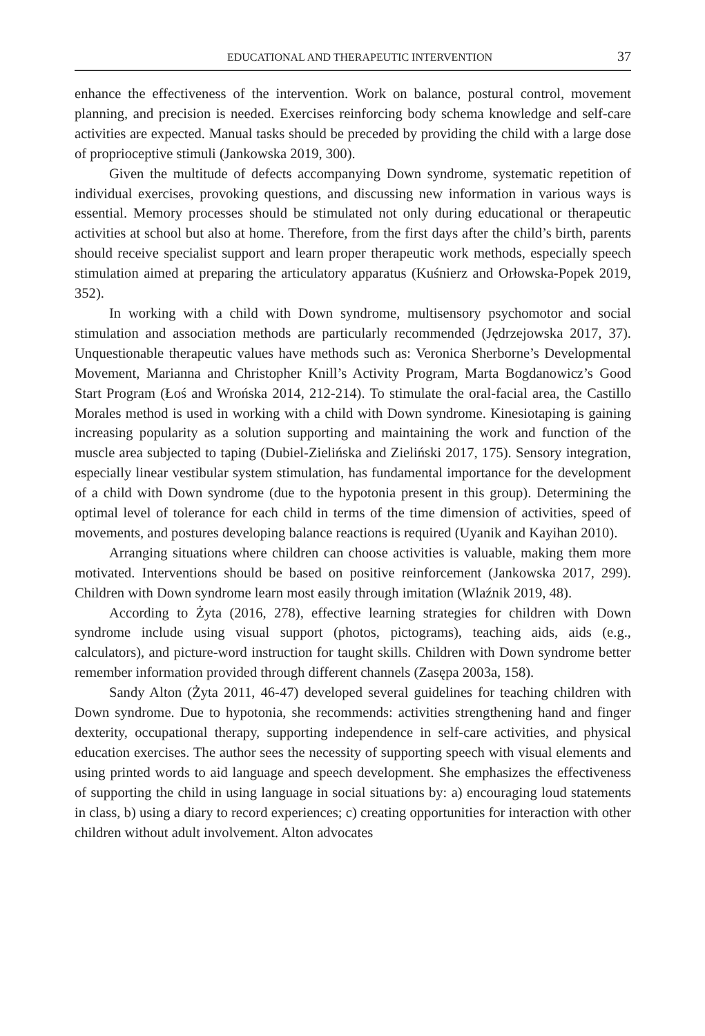EDUCATIONAL AND THERAPEUTIC INTERVENTION 37
enhance the effectiveness of the intervention. Work on balance, postural control, movement planning, and precision is needed. Exercises reinforcing body schema knowledge and self-care activities are expected. Manual tasks should be preceded by providing the child with a large dose of proprioceptive stimuli (Jankowska 2019, 300).
Given the multitude of defects accompanying Down syndrome, systematic repetition of individual exercises, provoking questions, and discussing new information in various ways is essential. Memory processes should be stimulated not only during educational or therapeutic activities at school but also at home. Therefore, from the first days after the child’s birth, parents should receive specialist support and learn proper therapeutic work methods, especially speech stimulation aimed at preparing the articulatory apparatus (Kuśnierz and Orłowska-Popek 2019, 352).
In working with a child with Down syndrome, multisensory psychomotor and social stimulation and association methods are particularly recommended (Jędrzejowska 2017, 37). Unquestionable therapeutic values have methods such as: Veronica Sherborne’s Developmental Movement, Marianna and Christopher Knill’s Activity Program, Marta Bogdanowicz’s Good Start Program (Łoś and Wrońska 2014, 212-214). To stimulate the oral-facial area, the Castillo Morales method is used in working with a child with Down syndrome. Kinesiotaping is gaining increasing popularity as a solution supporting and maintaining the work and function of the muscle area subjected to taping (Dubiel-Zielińska and Zieliński 2017, 175). Sensory integration, especially linear vestibular system stimulation, has fundamental importance for the development of a child with Down syndrome (due to the hypotonia present in this group). Determining the optimal level of tolerance for each child in terms of the time dimension of activities, speed of movements, and postures developing balance reactions is required (Uyanik and Kayihan 2010).
Arranging situations where children can choose activities is valuable, making them more motivated. Interventions should be based on positive reinforcement (Jankowska 2017, 299). Children with Down syndrome learn most easily through imitation (Wlaźnik 2019, 48).
According to Żyta (2016, 278), effective learning strategies for children with Down syndrome include using visual support (photos, pictograms), teaching aids, aids (e.g., calculators), and picture-word instruction for taught skills. Children with Down syndrome better remember information provided through different channels (Zasępa 2003a, 158).
Sandy Alton (Żyta 2011, 46-47) developed several guidelines for teaching children with Down syndrome. Due to hypotonia, she recommends: activities strengthening hand and finger dexterity, occupational therapy, supporting independence in self-care activities, and physical education exercises. The author sees the necessity of supporting speech with visual elements and using printed words to aid language and speech development. She emphasizes the effectiveness of supporting the child in using language in social situations by: a) encouraging loud statements in class, b) using a diary to record experiences; c) creating opportunities for interaction with other children without adult involvement. Alton advocates